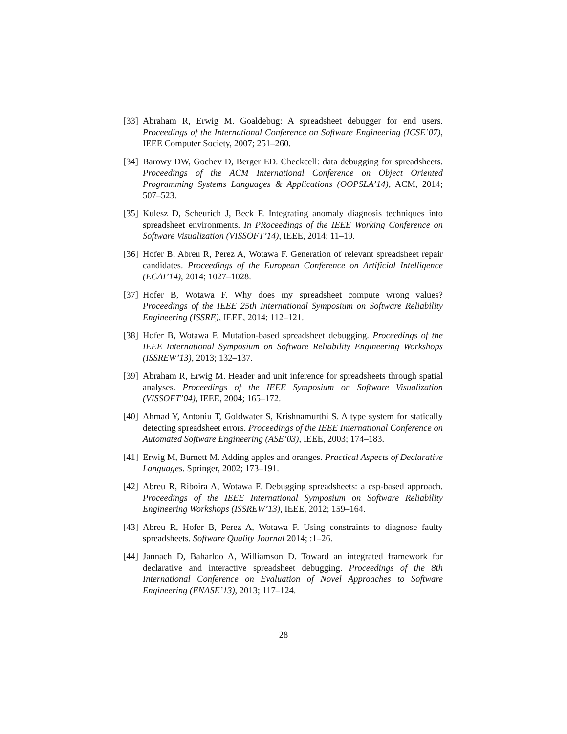[33]
Abraham R, Erwig M. Goaldebug: A spreadsheet debugger for end users. Proceedings of the International Conference on Software Engineering (ICSE’07), IEEE Computer Society, 2007; 251–260.
[34]
Barowy DW, Gochev D, Berger ED. Checkcell: data debugging for spreadsheets. Proceedings of the ACM International Conference on Object Oriented Programming Systems Languages & Applications (OOPSLA’14), ACM, 2014; 507–523.
[35]
Kulesz D, Scheurich J, Beck F. Integrating anomaly diagnosis techniques into spreadsheet environments. In PRoceedings of the IEEE Working Conference on Software Visualization (VISSOFT’14), IEEE, 2014; 11–19.
[36]
Hofer B, Abreu R, Perez A, Wotawa F. Generation of relevant spreadsheet repair candidates. Proceedings of the European Conference on Artificial Intelligence (ECAI’14), 2014; 1027–1028.
[37]
Hofer B, Wotawa F. Why does my spreadsheet compute wrong values? Proceedings of the IEEE 25th International Symposium on Software Reliability Engineering (ISSRE), IEEE, 2014; 112–121.
[38]
Hofer B, Wotawa F. Mutation-based spreadsheet debugging. Proceedings of the IEEE International Symposium on Software Reliability Engineering Workshops (ISSREW’13), 2013; 132–137.
[39]
Abraham R, Erwig M. Header and unit inference for spreadsheets through spatial analyses. Proceedings of the IEEE Symposium on Software Visualization (VISSOFT’04), IEEE, 2004; 165–172.
[40]
Ahmad Y, Antoniu T, Goldwater S, Krishnamurthi S. A type system for statically detecting spreadsheet errors. Proceedings of the IEEE International Conference on Automated Software Engineering (ASE’03), IEEE, 2003; 174–183.
[41]
Erwig M, Burnett M. Adding apples and oranges. Practical Aspects of Declarative Languages. Springer, 2002; 173–191.
[42]
Abreu R, Riboira A, Wotawa F. Debugging spreadsheets: a csp-based approach. Proceedings of the IEEE International Symposium on Software Reliability Engineering Workshops (ISSREW’13), IEEE, 2012; 159–164.
[43]
Abreu R, Hofer B, Perez A, Wotawa F. Using constraints to diagnose faulty spreadsheets. Software Quality Journal 2014; :1–26.
[44]
Jannach D, Baharloo A, Williamson D. Toward an integrated framework for declarative and interactive spreadsheet debugging. Proceedings of the 8th International Conference on Evaluation of Novel Approaches to Software Engineering (ENASE’13), 2013; 117–124.
28